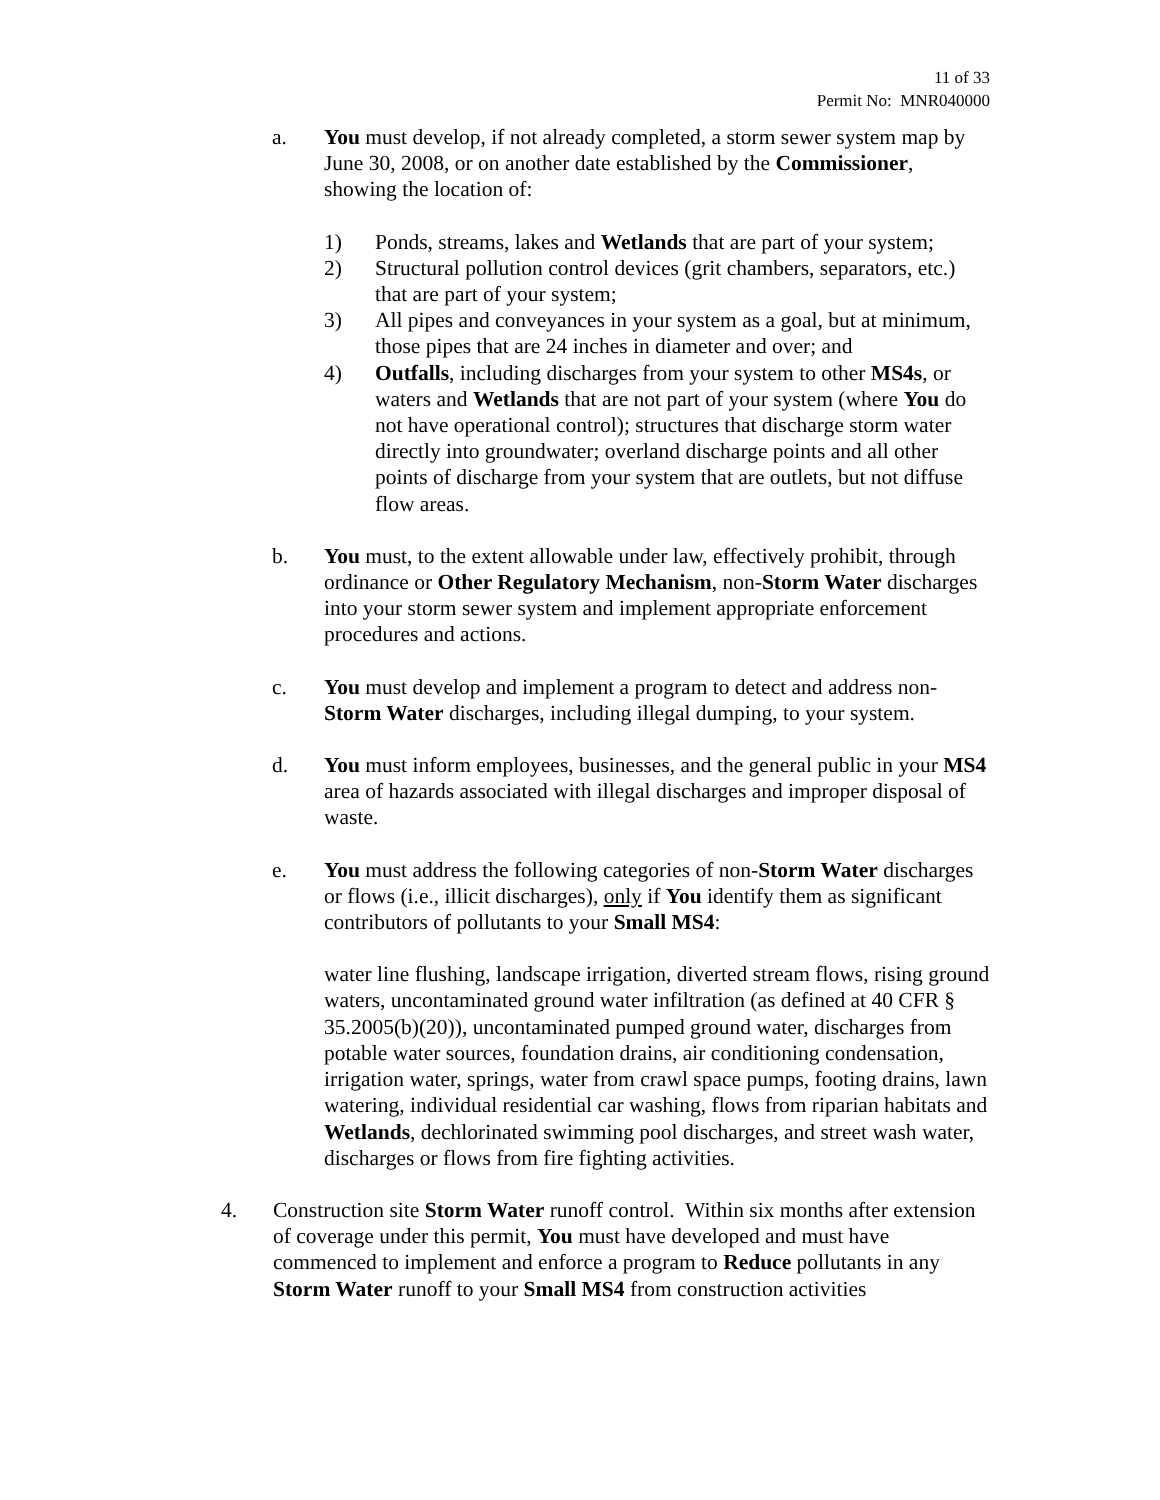11 of 33
Permit No: MNR040000
a. You must develop, if not already completed, a storm sewer system map by June 30, 2008, or on another date established by the Commissioner, showing the location of:
1) Ponds, streams, lakes and Wetlands that are part of your system;
2) Structural pollution control devices (grit chambers, separators, etc.) that are part of your system;
3) All pipes and conveyances in your system as a goal, but at minimum, those pipes that are 24 inches in diameter and over; and
4) Outfalls, including discharges from your system to other MS4s, or waters and Wetlands that are not part of your system (where You do not have operational control); structures that discharge storm water directly into groundwater; overland discharge points and all other points of discharge from your system that are outlets, but not diffuse flow areas.
b. You must, to the extent allowable under law, effectively prohibit, through ordinance or Other Regulatory Mechanism, non-Storm Water discharges into your storm sewer system and implement appropriate enforcement procedures and actions.
c. You must develop and implement a program to detect and address non-Storm Water discharges, including illegal dumping, to your system.
d. You must inform employees, businesses, and the general public in your MS4 area of hazards associated with illegal discharges and improper disposal of waste.
e. You must address the following categories of non-Storm Water discharges or flows (i.e., illicit discharges), only if You identify them as significant contributors of pollutants to your Small MS4:
water line flushing, landscape irrigation, diverted stream flows, rising ground waters, uncontaminated ground water infiltration (as defined at 40 CFR § 35.2005(b)(20)), uncontaminated pumped ground water, discharges from potable water sources, foundation drains, air conditioning condensation, irrigation water, springs, water from crawl space pumps, footing drains, lawn watering, individual residential car washing, flows from riparian habitats and Wetlands, dechlorinated swimming pool discharges, and street wash water, discharges or flows from fire fighting activities.
4. Construction site Storm Water runoff control. Within six months after extension of coverage under this permit, You must have developed and must have commenced to implement and enforce a program to Reduce pollutants in any Storm Water runoff to your Small MS4 from construction activities